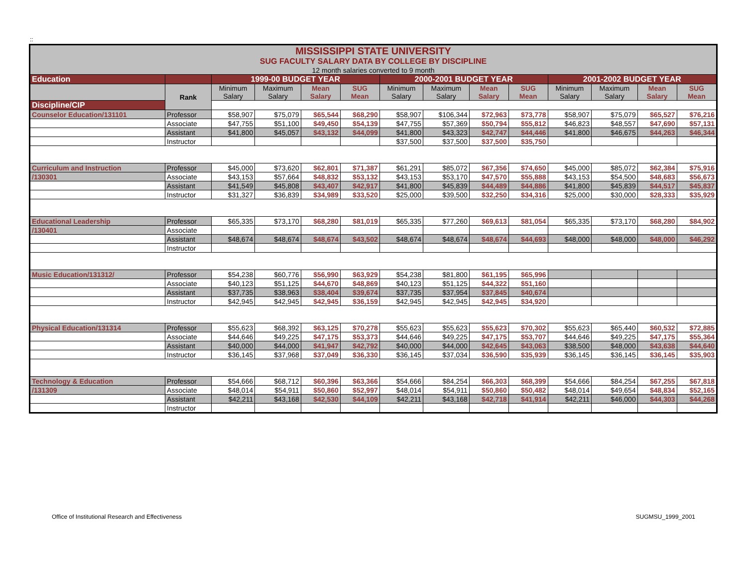::
| MISSISSIPPI STATE UNIVERSITY | | | | | | | | | | | | | |
| SUG FACULTY SALARY DATA BY COLLEGE BY DISCIPLINE | | | | | | | | | | | | | |
| 12 month salaries converted to 9 month | | | | | | | | | | | | | |
| Education | | 1999-00 BUDGET YEAR | | | | 2000-2001 BUDGET YEAR | | | | 2001-2002 BUDGET YEAR | | | |
| | Rank | Minimum Salary | Maximum Salary | Mean Salary | SUG Mean | Minimum Salary | Maximum Salary | Mean Salary | SUG Mean | Minimum Salary | Maximum Salary | Mean Salary | SUG Mean |
| Discipline/CIP | | | | | | | | | | | | | |
| Counselor Education/131101 | Professor | $58,907 | $75,079 | $65,544 | $68,290 | $58,907 | $106,344 | $72,963 | $73,778 | $58,907 | $75,079 | $65,527 | $76,216 |
| | Associate | $47,755 | $51,100 | $49,450 | $54,139 | $47,755 | $57,369 | $50,794 | $55,812 | $46,823 | $48,557 | $47,690 | $57,131 |
| | Assistant | $41,800 | $45,057 | $43,132 | $44,099 | $41,800 | $43,323 | $42,747 | $44,446 | $41,800 | $46,675 | $44,263 | $46,344 |
| | Instructor | | | | | $37,500 | $37,500 | $37,500 | $35,750 | | | | |
| Curriculum and Instruction | Professor | $45,000 | $73,620 | $62,801 | $71,387 | $61,291 | $85,072 | $67,356 | $74,650 | $45,000 | $85,072 | $62,384 | $75,916 |
| /130301 | Associate | $43,153 | $57,664 | $48,832 | $53,132 | $43,153 | $53,170 | $47,570 | $55,888 | $43,153 | $54,500 | $48,683 | $56,673 |
| | Assistant | $41,549 | $45,808 | $43,407 | $42,917 | $41,800 | $45,839 | $44,489 | $44,886 | $41,800 | $45,839 | $44,517 | $45,837 |
| | Instructor | $31,327 | $36,839 | $34,989 | $33,520 | $25,000 | $39,500 | $32,250 | $34,316 | $25,000 | $30,000 | $28,333 | $35,929 |
| Educational Leadership | Professor | $65,335 | $73,170 | $68,280 | $81,019 | $65,335 | $77,260 | $69,613 | $81,054 | $65,335 | $73,170 | $68,280 | $84,902 |
| /130401 | Associate | | | | | | | | | | | | |
| | Assistant | $48,674 | $48,674 | $48,674 | $43,502 | $48,674 | $48,674 | $48,674 | $44,693 | $48,000 | $48,000 | $48,000 | $46,292 |
| | Instructor | | | | | | | | | | | | |
| Music Education/131312/ | Professor | $54,238 | $60,776 | $56,990 | $63,929 | $54,238 | $81,800 | $61,195 | $65,996 | | | | |
| | Associate | $40,123 | $51,125 | $44,670 | $48,869 | $40,123 | $51,125 | $44,322 | $51,160 | | | | |
| | Assistant | $37,735 | $38,963 | $38,404 | $39,674 | $37,735 | $37,954 | $37,845 | $40,674 | | | | |
| | Instructor | $42,945 | $42,945 | $42,945 | $36,159 | $42,945 | $42,945 | $42,945 | $34,920 | | | | |
| Physical Education/131314 | Professor | $55,623 | $68,392 | $63,125 | $70,278 | $55,623 | $55,623 | $55,623 | $70,302 | $55,623 | $65,440 | $60,532 | $72,885 |
| | Associate | $44,646 | $49,225 | $47,175 | $53,373 | $44,646 | $49,225 | $47,175 | $53,707 | $44,646 | $49,225 | $47,175 | $55,364 |
| | Assistant | $40,000 | $44,000 | $41,947 | $42,792 | $40,000 | $44,000 | $42,645 | $43,063 | $38,500 | $48,000 | $43,638 | $44,640 |
| | Instructor | $36,145 | $37,968 | $37,049 | $36,330 | $36,145 | $37,034 | $36,590 | $35,939 | $36,145 | $36,145 | $36,145 | $35,903 |
| Technology & Education | Professor | $54,666 | $68,712 | $60,396 | $63,366 | $54,666 | $84,254 | $66,303 | $68,399 | $54,666 | $84,254 | $67,255 | $67,818 |
| /131309 | Associate | $48,014 | $54,911 | $50,860 | $52,997 | $48,014 | $54,911 | $50,860 | $50,482 | $48,014 | $49,654 | $48,834 | $52,165 |
| | Assistant | $42,211 | $43,168 | $42,530 | $44,109 | $42,211 | $43,168 | $42,718 | $41,914 | $42,211 | $46,000 | $44,303 | $44,268 |
| | Instructor | | | | | | | | | | | | |
Office of Institutional Research and Effectiveness SUGMSU_1999_2001